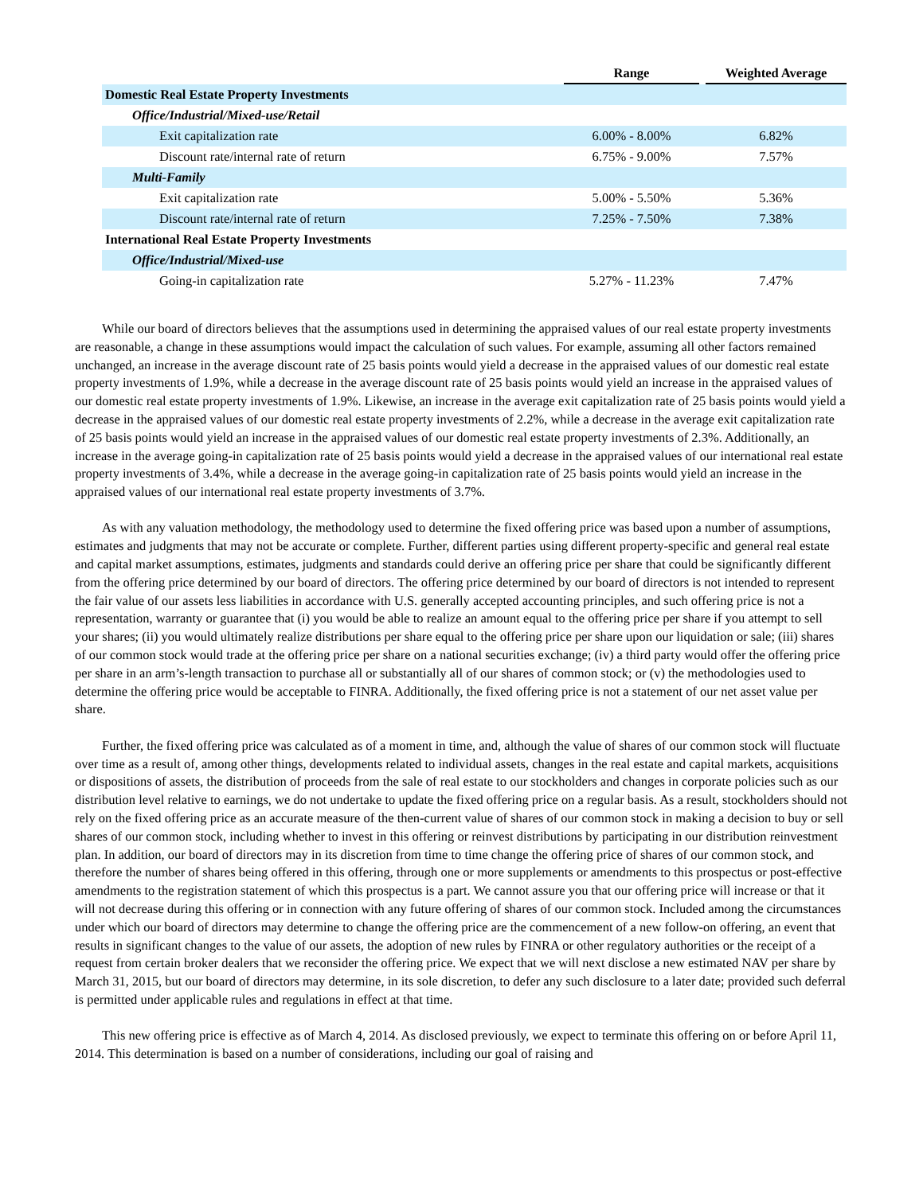| | Range | | Weighted Average |
| --- | --- | --- | --- |
| Domestic Real Estate Property Investments | | | |
| Office/Industrial/Mixed-use/Retail | | | |
| Exit capitalization rate | 6.00% - 8.00% | | 6.82% |
| Discount rate/internal rate of return | 6.75% - 9.00% | | 7.57% |
| Multi-Family | | | |
| Exit capitalization rate | 5.00% - 5.50% | | 5.36% |
| Discount rate/internal rate of return | 7.25% - 7.50% | | 7.38% |
| International Real Estate Property Investments | | | |
| Office/Industrial/Mixed-use | | | |
| Going-in capitalization rate | 5.27% - 11.23% | | 7.47% |
While our board of directors believes that the assumptions used in determining the appraised values of our real estate property investments are reasonable, a change in these assumptions would impact the calculation of such values. For example, assuming all other factors remained unchanged, an increase in the average discount rate of 25 basis points would yield a decrease in the appraised values of our domestic real estate property investments of 1.9%, while a decrease in the average discount rate of 25 basis points would yield an increase in the appraised values of our domestic real estate property investments of 1.9%. Likewise, an increase in the average exit capitalization rate of 25 basis points would yield a decrease in the appraised values of our domestic real estate property investments of 2.2%, while a decrease in the average exit capitalization rate of 25 basis points would yield an increase in the appraised values of our domestic real estate property investments of 2.3%. Additionally, an increase in the average going-in capitalization rate of 25 basis points would yield a decrease in the appraised values of our international real estate property investments of 3.4%, while a decrease in the average going-in capitalization rate of 25 basis points would yield an increase in the appraised values of our international real estate property investments of 3.7%.
As with any valuation methodology, the methodology used to determine the fixed offering price was based upon a number of assumptions, estimates and judgments that may not be accurate or complete. Further, different parties using different property-specific and general real estate and capital market assumptions, estimates, judgments and standards could derive an offering price per share that could be significantly different from the offering price determined by our board of directors. The offering price determined by our board of directors is not intended to represent the fair value of our assets less liabilities in accordance with U.S. generally accepted accounting principles, and such offering price is not a representation, warranty or guarantee that (i) you would be able to realize an amount equal to the offering price per share if you attempt to sell your shares; (ii) you would ultimately realize distributions per share equal to the offering price per share upon our liquidation or sale; (iii) shares of our common stock would trade at the offering price per share on a national securities exchange; (iv) a third party would offer the offering price per share in an arm’s-length transaction to purchase all or substantially all of our shares of common stock; or (v) the methodologies used to determine the offering price would be acceptable to FINRA. Additionally, the fixed offering price is not a statement of our net asset value per share.
Further, the fixed offering price was calculated as of a moment in time, and, although the value of shares of our common stock will fluctuate over time as a result of, among other things, developments related to individual assets, changes in the real estate and capital markets, acquisitions or dispositions of assets, the distribution of proceeds from the sale of real estate to our stockholders and changes in corporate policies such as our distribution level relative to earnings, we do not undertake to update the fixed offering price on a regular basis. As a result, stockholders should not rely on the fixed offering price as an accurate measure of the then-current value of shares of our common stock in making a decision to buy or sell shares of our common stock, including whether to invest in this offering or reinvest distributions by participating in our distribution reinvestment plan. In addition, our board of directors may in its discretion from time to time change the offering price of shares of our common stock, and therefore the number of shares being offered in this offering, through one or more supplements or amendments to this prospectus or post-effective amendments to the registration statement of which this prospectus is a part. We cannot assure you that our offering price will increase or that it will not decrease during this offering or in connection with any future offering of shares of our common stock. Included among the circumstances under which our board of directors may determine to change the offering price are the commencement of a new follow-on offering, an event that results in significant changes to the value of our assets, the adoption of new rules by FINRA or other regulatory authorities or the receipt of a request from certain broker dealers that we reconsider the offering price. We expect that we will next disclose a new estimated NAV per share by March 31, 2015, but our board of directors may determine, in its sole discretion, to defer any such disclosure to a later date; provided such deferral is permitted under applicable rules and regulations in effect at that time.
This new offering price is effective as of March 4, 2014. As disclosed previously, we expect to terminate this offering on or before April 11, 2014. This determination is based on a number of considerations, including our goal of raising and